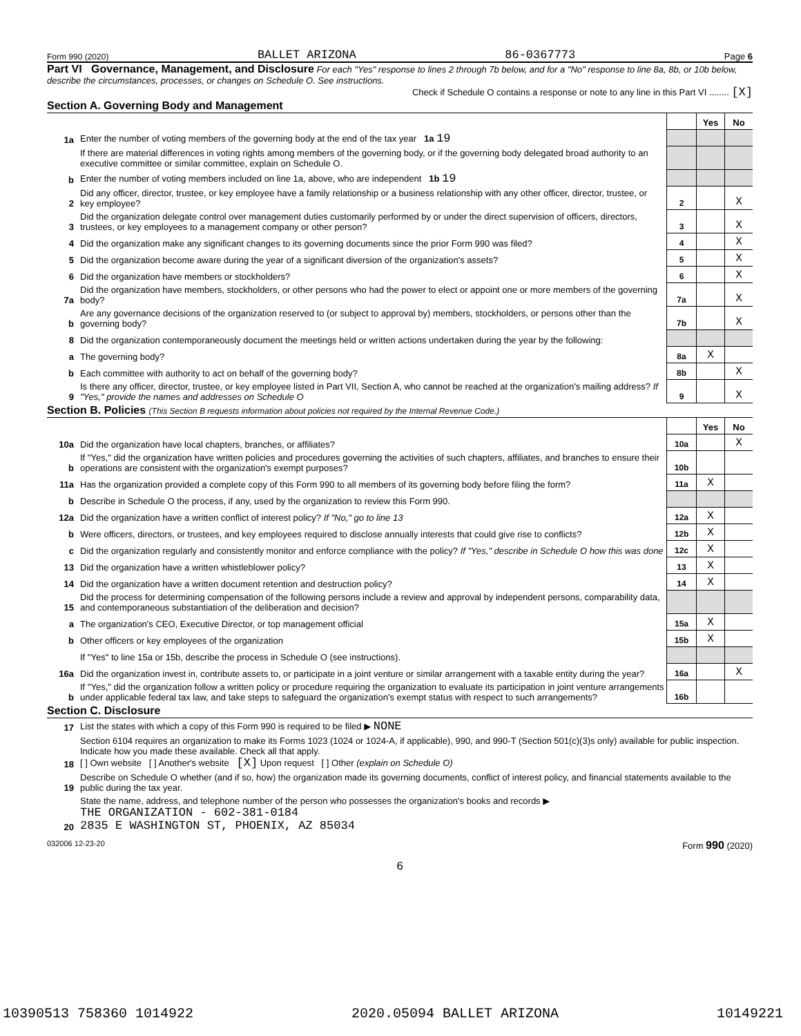Form 990 (2020) BALLET ARIZONA 86-0367773 Page 6
Part VI Governance, Management, and Disclosure For each "Yes" response to lines 2 through 7b below, and for a "No" response to line 8a, 8b, or 10b below, describe the circumstances, processes, or changes on Schedule O. See instructions.
Check if Schedule O contains a response or note to any line in this Part VI ........ [X]
Section A. Governing Body and Management
| | | | | Yes | No |
| 1a | Enter the number of voting members of the governing body at the end of the tax year 1a 19 | | | | |
| | If there are material differences in voting rights among members of the governing body, or if the governing body delegated broad authority to an executive committee or similar committee, explain on Schedule O. | | | | |
| b | Enter the number of voting members included on line 1a, above, who are independent 1b 19 | | | | |
| 2 | Did any officer, director, trustee, or key employee have a family relationship or a business relationship with any other officer, director, trustee, or key employee? | | 2 | | X |
| 3 | Did the organization delegate control over management duties customarily performed by or under the direct supervision of officers, directors, trustees, or key employees to a management company or other person? | | 3 | | X |
| 4 | Did the organization make any significant changes to its governing documents since the prior Form 990 was filed? | | 4 | | X |
| 5 | Did the organization become aware during the year of a significant diversion of the organization's assets? | | 5 | | X |
| 6 | Did the organization have members or stockholders? | | 6 | | X |
| 7a | Did the organization have members, stockholders, or other persons who had the power to elect or appoint one or more members of the governing body? | | 7a | | X |
| b | Are any governance decisions of the organization reserved to (or subject to approval by) members, stockholders, or persons other than the governing body? | | 7b | | X |
| 8 | Did the organization contemporaneously document the meetings held or written actions undertaken during the year by the following: | | | | |
| a | The governing body? | | 8a | X | |
| b | Each committee with authority to act on behalf of the governing body? | | 8b | | X |
| 9 | Is there any officer, director, trustee, or key employee listed in Part VII, Section A, who cannot be reached at the organization's mailing address? If "Yes," provide the names and addresses on Schedule O | | 9 | | X |
Section B. Policies (This Section B requests information about policies not required by the Internal Revenue Code.)
| | | | Yes | No |
| 10a | Did the organization have local chapters, branches, or affiliates? | 10a | | X |
| b | If "Yes," did the organization have written policies and procedures governing the activities of such chapters, affiliates, and branches to ensure their operations are consistent with the organization's exempt purposes? | 10b | | |
| 11a | Has the organization provided a complete copy of this Form 990 to all members of its governing body before filing the form? | 11a | X | |
| b | Describe in Schedule O the process, if any, used by the organization to review this Form 990. | | | |
| 12a | Did the organization have a written conflict of interest policy? If "No," go to line 13 | 12a | X | |
| b | Were officers, directors, or trustees, and key employees required to disclose annually interests that could give rise to conflicts? | 12b | X | |
| c | Did the organization regularly and consistently monitor and enforce compliance with the policy? If "Yes," describe in Schedule O how this was done | 12c | X | |
| 13 | Did the organization have a written whistleblower policy? | 13 | X | |
| 14 | Did the organization have a written document retention and destruction policy? | 14 | X | |
| 15 | Did the process for determining compensation of the following persons include a review and approval by independent persons, comparability data, and contemporaneous substantiation of the deliberation and decision? | | | |
| a | The organization's CEO, Executive Director, or top management official | 15a | X | |
| b | Other officers or key employees of the organization | 15b | X | |
| | If "Yes" to line 15a or 15b, describe the process in Schedule O (see instructions). | | | |
| 16a | Did the organization invest in, contribute assets to, or participate in a joint venture or similar arrangement with a taxable entity during the year? | 16a | | X |
| b | If "Yes," did the organization follow a written policy or procedure requiring the organization to evaluate its participation in joint venture arrangements under applicable federal tax law, and take steps to safeguard the organization's exempt status with respect to such arrangements? | 16b | | |
Section C. Disclosure
| 17 | List the states with which a copy of this Form 990 is required to be filed ▶ NONE |
| 18 | Section 6104 requires an organization to make its Forms 1023 (1024 or 1024-A, if applicable), 990, and 990-T (Section 501(c)(3)s only) available for public inspection. Indicate how you made these available. Check all that apply. [ ] Own website [ ] Another's website [X] Upon request [ ] Other (explain on Schedule O) |
| 19 | Describe on Schedule O whether (and if so, how) the organization made its governing documents, conflict of interest policy, and financial statements available to the public during the tax year. |
| 20 | State the name, address, and telephone number of the person who possesses the organization's books and records ▶ THE ORGANIZATION - 602-381-0184 2835 E WASHINGTON ST, PHOENIX, AZ 85034 |
032006 12-23-20 Form 990 (2020)
6
10390513 758360 1014922 2020.05094 BALLET ARIZONA 10149221